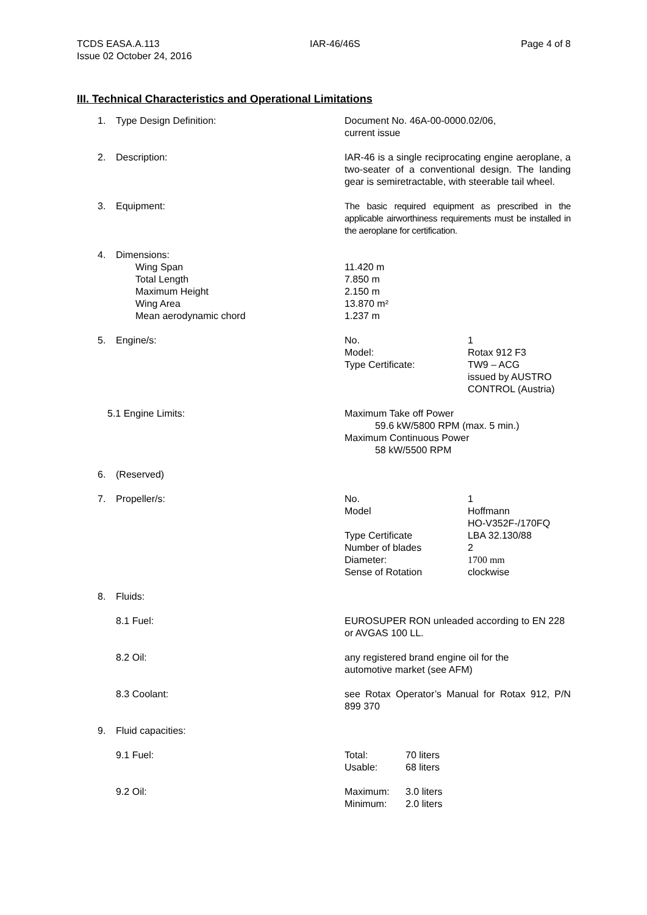TCDS EASA.A.113
Issue 02 October 24, 2016
IAR-46/46S Page 4 of 8
III. Technical Characteristics and Operational Limitations
1. Type Design Definition: Document No. 46A-00-0000.02/06,
current issue
2. Description: IAR-46 is a single reciprocating engine aeroplane, a two-seater of a conventional design. The landing gear is semiretractable, with steerable tail wheel.
3. Equipment: The basic required equipment as prescribed in the applicable airworthiness requirements must be installed in the aeroplane for certification.
4. Dimensions:
Wing Span
Total Length
Maximum Height
Wing Area
Mean aerodynamic chord
11.420 m
7.850 m
2.150 m
13.870 m²
1.237 m
5. Engine/s:
| No. | 1 |
| Model: | Rotax 912 F3 |
| Type Certificate: | TW9 – ACG issued by AUSTRO CONTROL (Austria) |
5.1 Engine Limits: Maximum Take off Power
59.6 kW/5800 RPM (max. 5 min.)
Maximum Continuous Power
58 kW/5500 RPM
6. (Reserved)
7. Propeller/s:
| No. | 1 |
| Model | Hoffmann HO-V352F-/170FQ |
| Type Certificate | LBA 32.130/88 |
| Number of blades | 2 |
| Diameter: | 1700 mm |
| Sense of Rotation | clockwise |
8. Fluids:
8.1 Fuel: EUROSUPER RON unleaded according to EN 228 or AVGAS 100 LL.
8.2 Oil: any registered brand engine oil for the
automotive market (see AFM)
8.3 Coolant: see Rotax Operator’s Manual for Rotax 912, P/N 899 370
9. Fluid capacities:
9.1 Fuel:
| Total: | 70 liters |
| Usable: | 68 liters |
9.2 Oil:
| Maximum: | 3.0 liters |
| Minimum: | 2.0 liters |